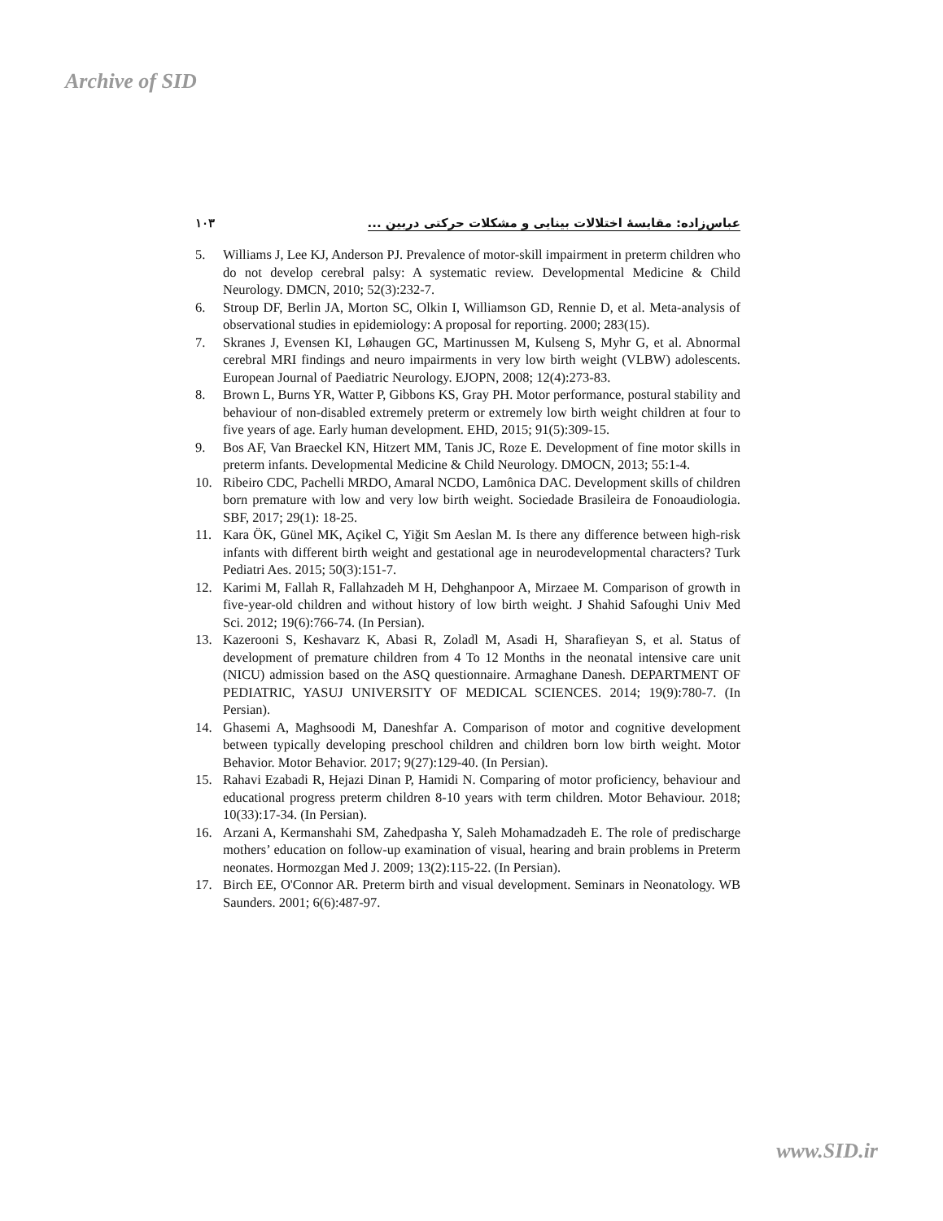Archive of SID
۱۰۳ عباس‌زاده: مقایسهٔ اختلالات بینایی و مشکلات حرکتی دربین ...
5. Williams J, Lee KJ, Anderson PJ. Prevalence of motor-skill impairment in preterm children who do not develop cerebral palsy: A systematic review. Developmental Medicine & Child Neurology. DMCN, 2010; 52(3):232-7.
6. Stroup DF, Berlin JA, Morton SC, Olkin I, Williamson GD, Rennie D, et al. Meta-analysis of observational studies in epidemiology: A proposal for reporting. 2000; 283(15).
7. Skranes J, Evensen KI, Løhaugen GC, Martinussen M, Kulseng S, Myhr G, et al. Abnormal cerebral MRI findings and neuro impairments in very low birth weight (VLBW) adolescents. European Journal of Paediatric Neurology. EJOPN, 2008; 12(4):273-83.
8. Brown L, Burns YR, Watter P, Gibbons KS, Gray PH. Motor performance, postural stability and behaviour of non-disabled extremely preterm or extremely low birth weight children at four to five years of age. Early human development. EHD, 2015; 91(5):309-15.
9. Bos AF, Van Braeckel KN, Hitzert MM, Tanis JC, Roze E. Development of fine motor skills in preterm infants. Developmental Medicine & Child Neurology. DMOCN, 2013; 55:1-4.
10. Ribeiro CDC, Pachelli MRDO, Amaral NCDO, Lamônica DAC. Development skills of children born premature with low and very low birth weight. Sociedade Brasileira de Fonoaudiologia. SBF, 2017; 29(1): 18-25.
11. Kara ÖK, Günel MK, Açikel C, Yiğit Sm Aeslan M. Is there any difference between high-risk infants with different birth weight and gestational age in neurodevelopmental characters? Turk Pediatri Aes. 2015; 50(3):151-7.
12. Karimi M, Fallah R, Fallahzadeh M H, Dehghanpoor A, Mirzaee M. Comparison of growth in five-year-old children and without history of low birth weight. J Shahid Safoughi Univ Med Sci. 2012; 19(6):766-74. (In Persian).
13. Kazerooni S, Keshavarz K, Abasi R, Zoladl M, Asadi H, Sharafieyan S, et al. Status of development of premature children from 4 To 12 Months in the neonatal intensive care unit (NICU) admission based on the ASQ questionnaire. Armaghane Danesh. DEPARTMENT OF PEDIATRIC, YASUJ UNIVERSITY OF MEDICAL SCIENCES. 2014; 19(9):780-7. (In Persian).
14. Ghasemi A, Maghsoodi M, Daneshfar A. Comparison of motor and cognitive development between typically developing preschool children and children born low birth weight. Motor Behavior. Motor Behavior. 2017; 9(27):129-40. (In Persian).
15. Rahavi Ezabadi R, Hejazi Dinan P, Hamidi N. Comparing of motor proficiency, behaviour and educational progress preterm children 8-10 years with term children. Motor Behaviour. 2018; 10(33):17-34. (In Persian).
16. Arzani A, Kermanshahi SM, Zahedpasha Y, Saleh Mohamadzadeh E. The role of predischarge mothers’ education on follow-up examination of visual, hearing and brain problems in Preterm neonates. Hormozgan Med J. 2009; 13(2):115-22. (In Persian).
17. Birch EE, O'Connor AR. Preterm birth and visual development. Seminars in Neonatology. WB Saunders. 2001; 6(6):487-97.
www.SID.ir